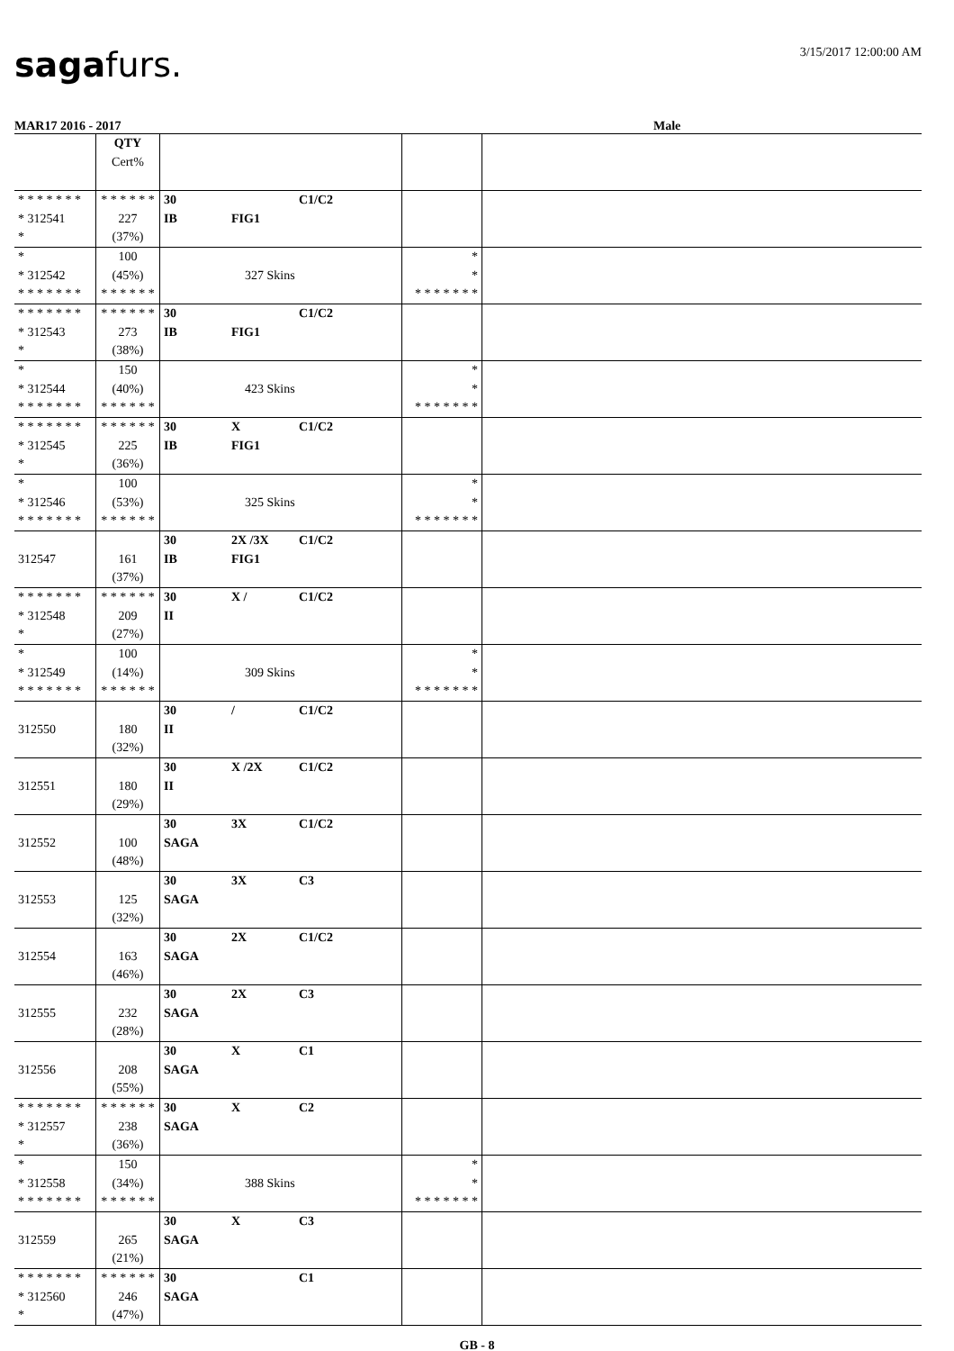sagafurs.
3/15/2017 12:00:00 AM
MAR17 2016 - 2017 Male
| | QTY Cert% | | | |
| * * * * * * * * 312541 * | * * * * * * 227 (37%) | 30 C1/C2 IB FIG1 | | |
| * * 312542 * * * * * * * | 100 (45%) * * * * * * | 327 Skins | * * * * * * * * * | |
| * * * * * * * * 312543 * | * * * * * * 273 (38%) | 30 C1/C2 IB FIG1 | | |
| * * 312544 * * * * * * * | 150 (40%) * * * * * * | 423 Skins | * * * * * * * * * | |
| * * * * * * * * 312545 * | * * * * * * 225 (36%) | 30 X C1/C2 IB FIG1 | | |
| * * 312546 * * * * * * * | 100 (53%) * * * * * * | 325 Skins | * * * * * * * * * | |
| 312547 | 161 (37%) | 30 2X /3X C1/C2 IB FIG1 | | |
| * * * * * * * * 312548 * | * * * * * * 209 (27%) | 30 X / C1/C2 II | | |
| * * 312549 * * * * * * * | 100 (14%) * * * * * * | 309 Skins | * * * * * * * * * | |
| 312550 | 180 (32%) | 30 / C1/C2 II | | |
| 312551 | 180 (29%) | 30 X /2X C1/C2 II | | |
| 312552 | 100 (48%) | 30 3X C1/C2 SAGA | | |
| 312553 | 125 (32%) | 30 3X C3 SAGA | | |
| 312554 | 163 (46%) | 30 2X C1/C2 SAGA | | |
| 312555 | 232 (28%) | 30 2X C3 SAGA | | |
| 312556 | 208 (55%) | 30 X C1 SAGA | | |
| * * * * * * * * 312557 * | * * * * * * 238 (36%) | 30 X C2 SAGA | | |
| * * 312558 * * * * * * * | 150 (34%) * * * * * * | 388 Skins | * * * * * * * * * | |
| 312559 | 265 (21%) | 30 X C3 SAGA | | |
| * * * * * * * * 312560 * | * * * * * * 246 (47%) | 30 C1 SAGA | | |
GB - 8